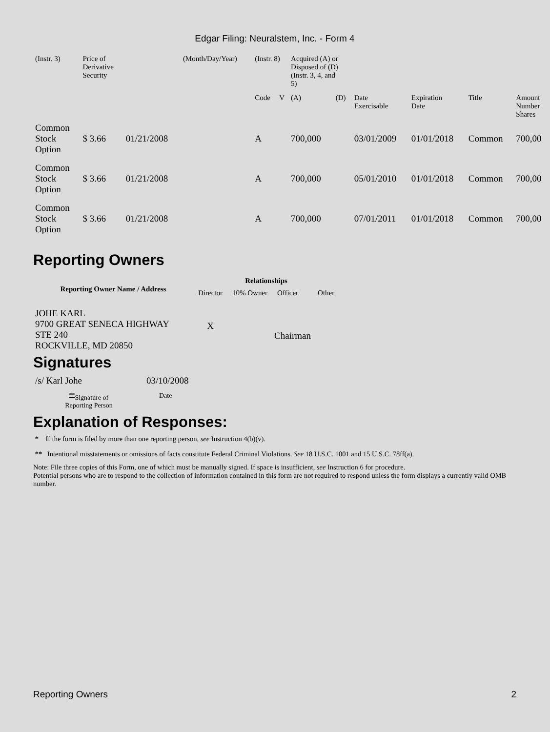Edgar Filing: Neuralstem, Inc. - Form 4
| (Instr. 3) | Price of Derivative Security | | (Month/Day/Year) | (Instr. 8) | | Acquired (A) or Disposed of (D) (Instr. 3, 4, and 5) | | | | | |
| | | | | Code | V | (A) | (D) | Date Exercisable | Expiration Date | Title | Amount Number Shares |
| Common Stock Option | $ 3.66 | 01/21/2008 | | A | | 700,000 | | 03/01/2009 | 01/01/2018 | Common | 700,00 |
| Common Stock Option | $ 3.66 | 01/21/2008 | | A | | 700,000 | | 05/01/2010 | 01/01/2018 | Common | 700,00 |
| Common Stock Option | $ 3.66 | 01/21/2008 | | A | | 700,000 | | 07/01/2011 | 01/01/2018 | Common | 700,00 |
Reporting Owners
| Reporting Owner Name / Address | Relationships | | | |
| --- | --- | --- | --- | --- |
| | Director | 10% Owner | Officer | Other |
| JOHE KARL 9700 GREAT SENECA HIGHWAY STE 240 ROCKVILLE, MD 20850 | X | | Chairman | |
Signatures
| /s/ Karl Johe | 03/10/2008 |
| <sup>**</sup> Signature of Reporting Person | Date |
Explanation of Responses:
* If the form is filed by more than one reporting person, see Instruction 4(b)(v).
** Intentional misstatements or omissions of facts constitute Federal Criminal Violations. See 18 U.S.C. 1001 and 15 U.S.C. 78ff(a).
Note: File three copies of this Form, one of which must be manually signed. If space is insufficient, see Instruction 6 for procedure.
Potential persons who are to respond to the collection of information contained in this form are not required to respond unless the form displays a currently valid OMB number.
Reporting Owners 2